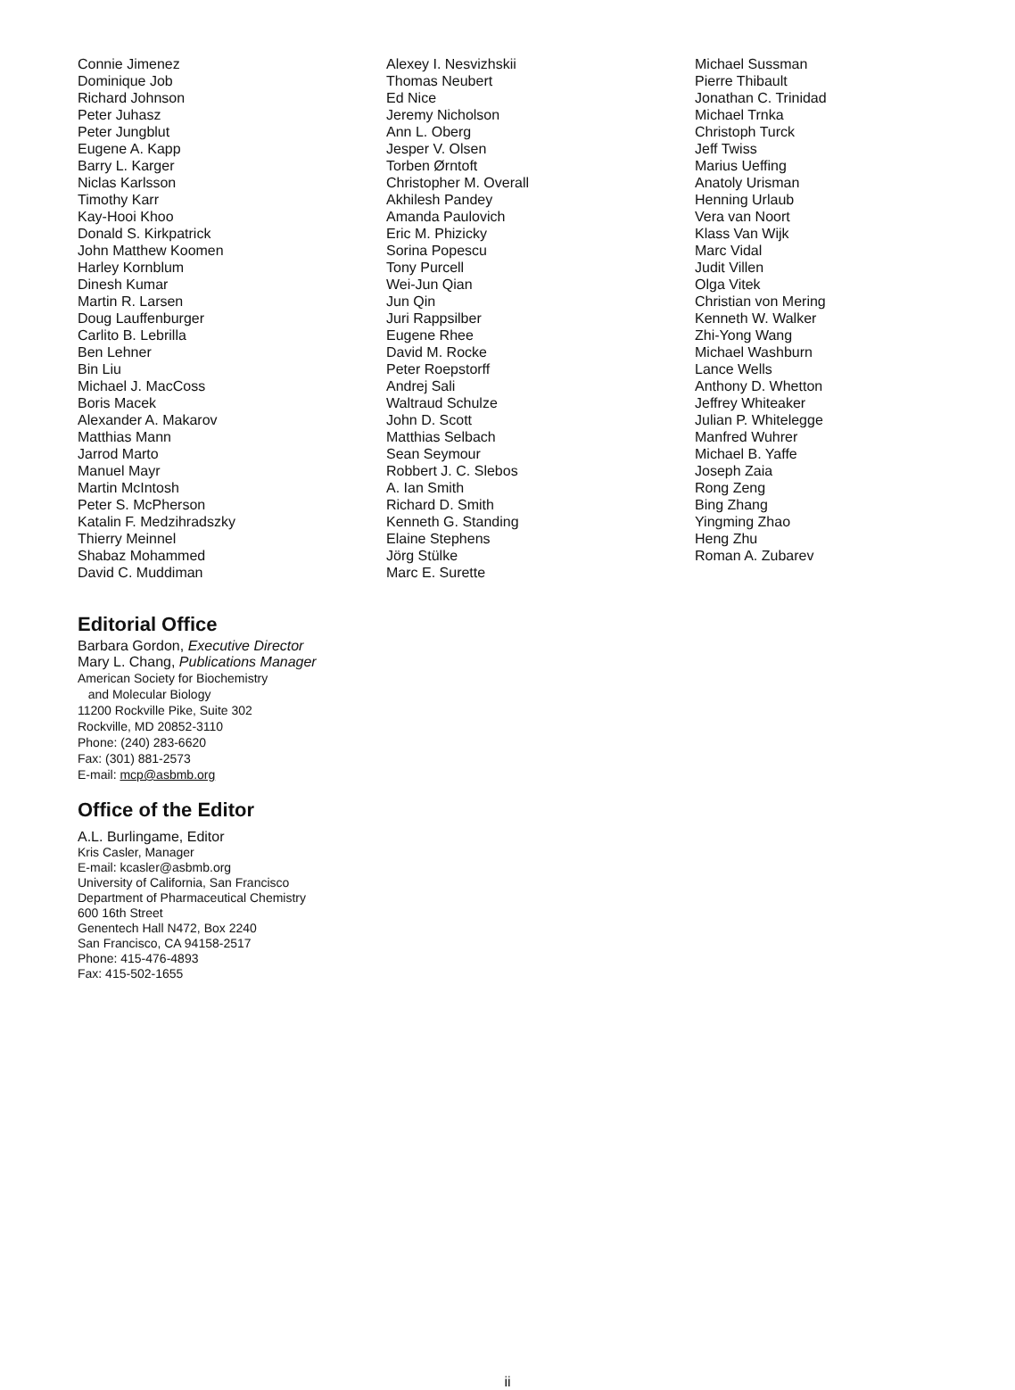Connie Jimenez
Dominique Job
Richard Johnson
Peter Juhasz
Peter Jungblut
Eugene A. Kapp
Barry L. Karger
Niclas Karlsson
Timothy Karr
Kay-Hooi Khoo
Donald S. Kirkpatrick
John Matthew Koomen
Harley Kornblum
Dinesh Kumar
Martin R. Larsen
Doug Lauffenburger
Carlito B. Lebrilla
Ben Lehner
Bin Liu
Michael J. MacCoss
Boris Macek
Alexander A. Makarov
Matthias Mann
Jarrod Marto
Manuel Mayr
Martin McIntosh
Peter S. McPherson
Katalin F. Medzihradszky
Thierry Meinnel
Shabaz Mohammed
David C. Muddiman
Alexey I. Nesvizhskii
Thomas Neubert
Ed Nice
Jeremy Nicholson
Ann L. Oberg
Jesper V. Olsen
Torben Ørntoft
Christopher M. Overall
Akhilesh Pandey
Amanda Paulovich
Eric M. Phizicky
Sorina Popescu
Tony Purcell
Wei-Jun Qian
Jun Qin
Juri Rappsilber
Eugene Rhee
David M. Rocke
Peter Roepstorff
Andrej Sali
Waltraud Schulze
John D. Scott
Matthias Selbach
Sean Seymour
Robbert J. C. Slebos
A. Ian Smith
Richard D. Smith
Kenneth G. Standing
Elaine Stephens
Jörg Stülke
Marc E. Surette
Michael Sussman
Pierre Thibault
Jonathan C. Trinidad
Michael Trnka
Christoph Turck
Jeff Twiss
Marius Ueffing
Anatoly Urisman
Henning Urlaub
Vera van Noort
Klass Van Wijk
Marc Vidal
Judit Villen
Olga Vitek
Christian von Mering
Kenneth W. Walker
Zhi-Yong Wang
Michael Washburn
Lance Wells
Anthony D. Whetton
Jeffrey Whiteaker
Julian P. Whitelegge
Manfred Wuhrer
Michael B. Yaffe
Joseph Zaia
Rong Zeng
Bing Zhang
Yingming Zhao
Heng Zhu
Roman A. Zubarev
Editorial Office
Barbara Gordon, Executive Director
Mary L. Chang, Publications Manager
American Society for Biochemistry
and Molecular Biology
11200 Rockville Pike, Suite 302
Rockville, MD 20852-3110
Phone: (240) 283-6620
Fax: (301) 881-2573
E-mail: mcp@asbmb.org
Office of the Editor
A.L. Burlingame, Editor
Kris Casler, Manager
E-mail: kcasler@asbmb.org
University of California, San Francisco
Department of Pharmaceutical Chemistry
600 16th Street
Genentech Hall N472, Box 2240
San Francisco, CA 94158-2517
Phone: 415-476-4893
Fax: 415-502-1655
ii